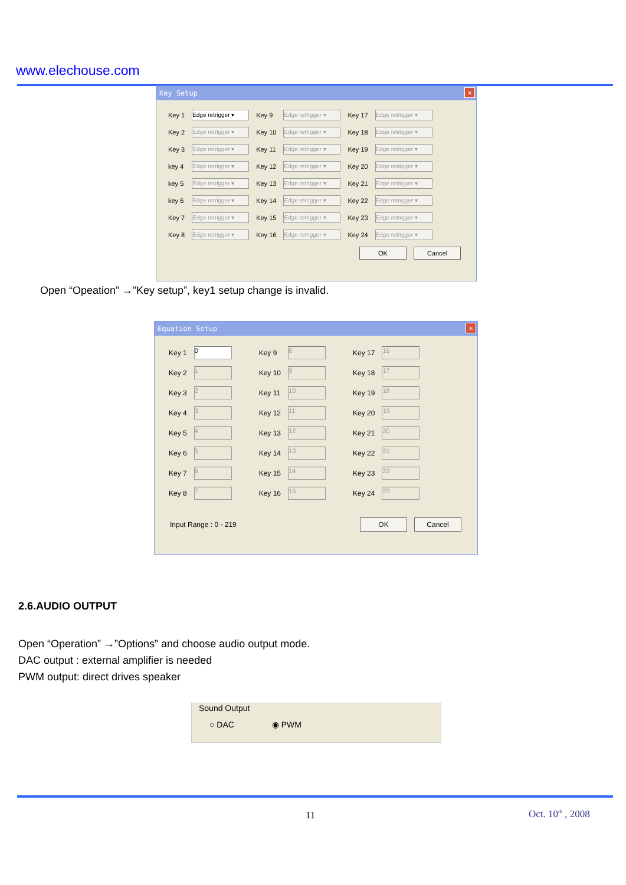www.elechouse.com
Key Setup ✕
| Key 1 | Edge retrigger ▾ | Key 9 | Edge retrigger ▾ | Key 17 | Edge retrigger ▾ |
| Key 2 | Edge retrigger ▾ | Key 10 | Edge retrigger ▾ | Key 18 | Edge retrigger ▾ |
| Key 3 | Edge retrigger ▾ | Key 11 | Edge retrigger ▾ | Key 19 | Edge retrigger ▾ |
| key 4 | Edge retrigger ▾ | Key 12 | Edge retrigger ▾ | Key 20 | Edge retrigger ▾ |
| key 5 | Edge retrigger ▾ | Key 13 | Edge retrigger ▾ | Key 21 | Edge retrigger ▾ |
| key 6 | Edge retrigger ▾ | Key 14 | Edge retrigger ▾ | Key 22 | Edge retrigger ▾ |
| Key 7 | Edge retrigger ▾ | Key 15 | Edge retrigger ▾ | Key 23 | Edge retrigger ▾ |
| Key 8 | Edge retrigger ▾ | Key 16 | Edge retrigger ▾ | Key 24 | Edge retrigger ▾ |
OK Cancel
Open “Opeation” →”Key setup”, key1 setup change is invalid.
Equation Setup ✕
| Key 1 | 0 | Key 9 | 8 | Key 17 | 16 |
| Key 2 | 1 | Key 10 | 9 | Key 18 | 17 |
| Key 3 | 2 | Key 11 | 10 | Key 19 | 18 |
| Key 4 | 3 | Key 12 | 11 | Key 20 | 19 |
| Key 5 | 4 | Key 13 | 12 | Key 21 | 20 |
| Key 6 | 5 | Key 14 | 13 | Key 22 | 21 |
| Key 7 | 6 | Key 15 | 14 | Key 23 | 22 |
| Key 8 | 7 | Key 16 | 15 | Key 24 | 23 |
Input Range : 0 - 219 OK Cancel
2.6.AUDIO OUTPUT
Open “Operation” →”Options” and choose audio output mode.
DAC output : external amplifier is needed
PWM output: direct drives speaker
Sound Output
○ DAC ◉ PWM
11 Oct. 10<sup>th</sup> , 2008